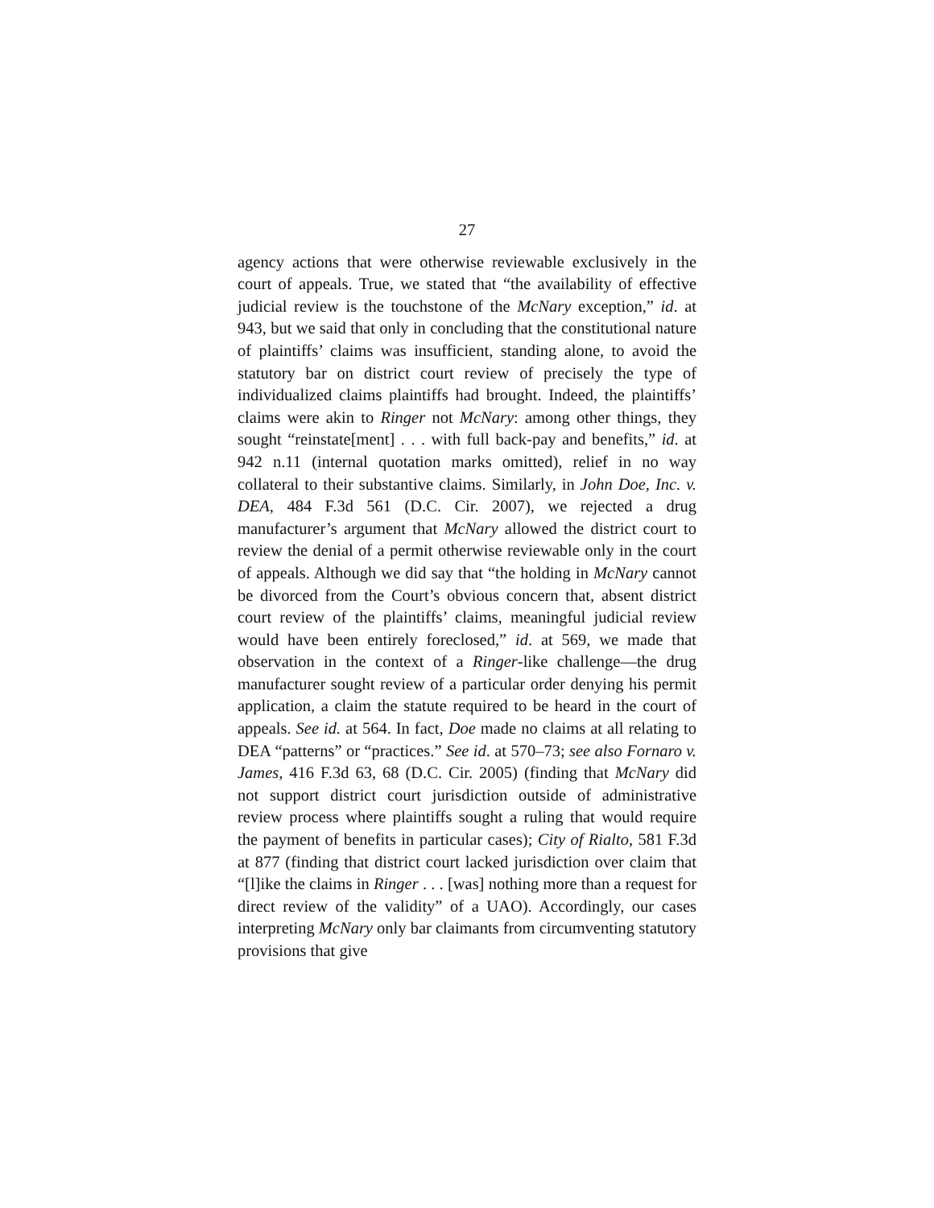27
agency actions that were otherwise reviewable exclusively in the court of appeals. True, we stated that “the availability of effective judicial review is the touchstone of the McNary exception,” id. at 943, but we said that only in concluding that the constitutional nature of plaintiffs’ claims was insufficient, standing alone, to avoid the statutory bar on district court review of precisely the type of individualized claims plaintiffs had brought. Indeed, the plaintiffs’ claims were akin to Ringer not McNary: among other things, they sought “reinstate[ment] . . . with full back-pay and benefits,” id. at 942 n.11 (internal quotation marks omitted), relief in no way collateral to their substantive claims. Similarly, in John Doe, Inc. v. DEA, 484 F.3d 561 (D.C. Cir. 2007), we rejected a drug manufacturer’s argument that McNary allowed the district court to review the denial of a permit otherwise reviewable only in the court of appeals. Although we did say that “the holding in McNary cannot be divorced from the Court’s obvious concern that, absent district court review of the plaintiffs’ claims, meaningful judicial review would have been entirely foreclosed,” id. at 569, we made that observation in the context of a Ringer-like challenge—the drug manufacturer sought review of a particular order denying his permit application, a claim the statute required to be heard in the court of appeals. See id. at 564. In fact, Doe made no claims at all relating to DEA “patterns” or “practices.” See id. at 570–73; see also Fornaro v. James, 416 F.3d 63, 68 (D.C. Cir. 2005) (finding that McNary did not support district court jurisdiction outside of administrative review process where plaintiffs sought a ruling that would require the payment of benefits in particular cases); City of Rialto, 581 F.3d at 877 (finding that district court lacked jurisdiction over claim that “[l]ike the claims in Ringer . . . [was] nothing more than a request for direct review of the validity” of a UAO). Accordingly, our cases interpreting McNary only bar claimants from circumventing statutory provisions that give